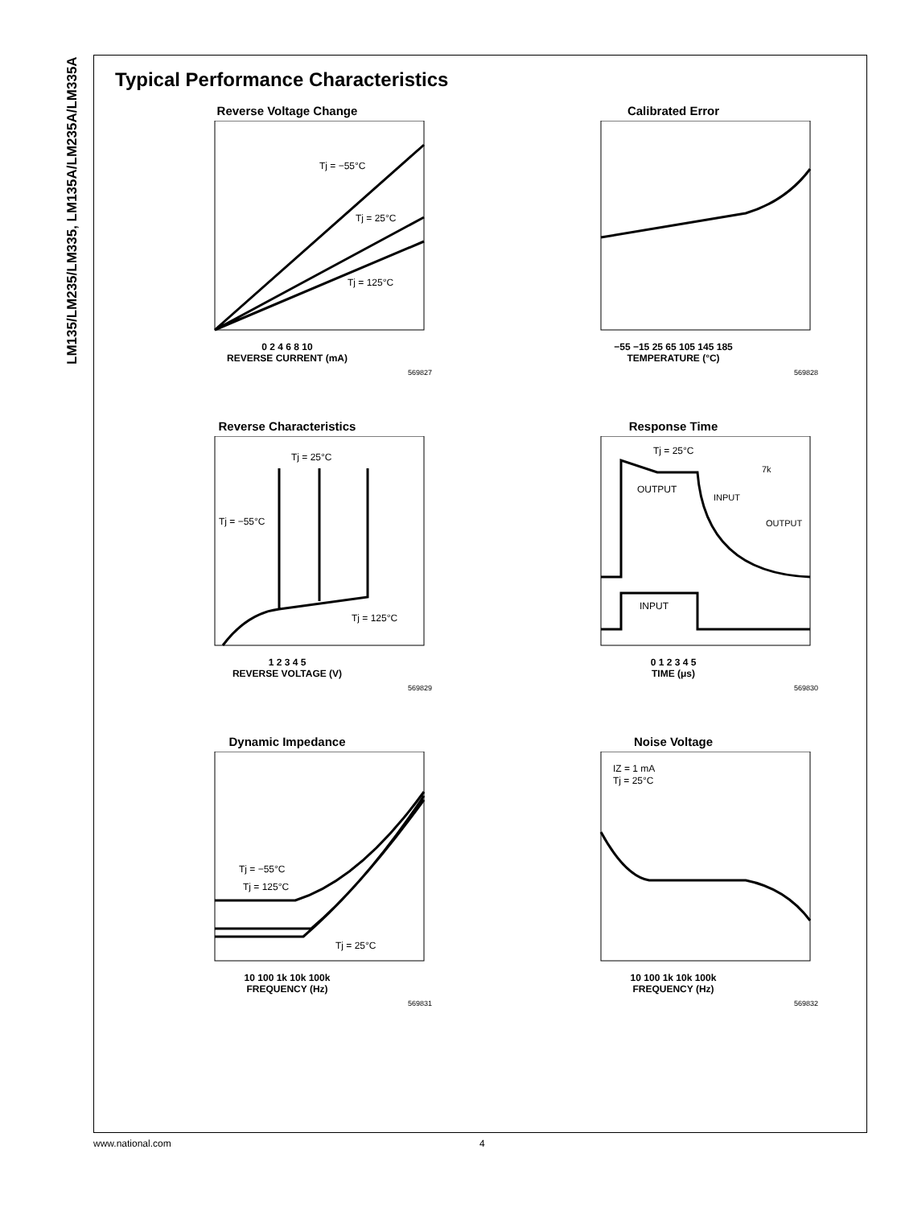LM135/LM235/LM335, LM135A/LM235A/LM335A
Typical Performance Characteristics
Reverse Voltage Change
Tj = −55°C
Tj = 25°C
Tj = 125°C
0 2 4 6 8 10
REVERSE CURRENT (mA)
569827
Calibrated Error
−55 −15 25 65 105 145 185
TEMPERATURE (°C)
569828
Reverse Characteristics
Tj = 25°C
Tj = −55°C
Tj = 125°C
1 2 3 4 5
REVERSE VOLTAGE (V)
569829
Response Time
Tj = 25°C
OUTPUT
INPUT
INPUT
OUTPUT
7k
0 1 2 3 4 5
TIME (μs)
569830
Dynamic Impedance
Tj = −55°C
Tj = 125°C
Tj = 25°C
10 100 1k 10k 100k
FREQUENCY (Hz)
569831
Noise Voltage
IZ = 1 mA
Tj = 25°C
10 100 1k 10k 100k
FREQUENCY (Hz)
569832
www.national.com 4